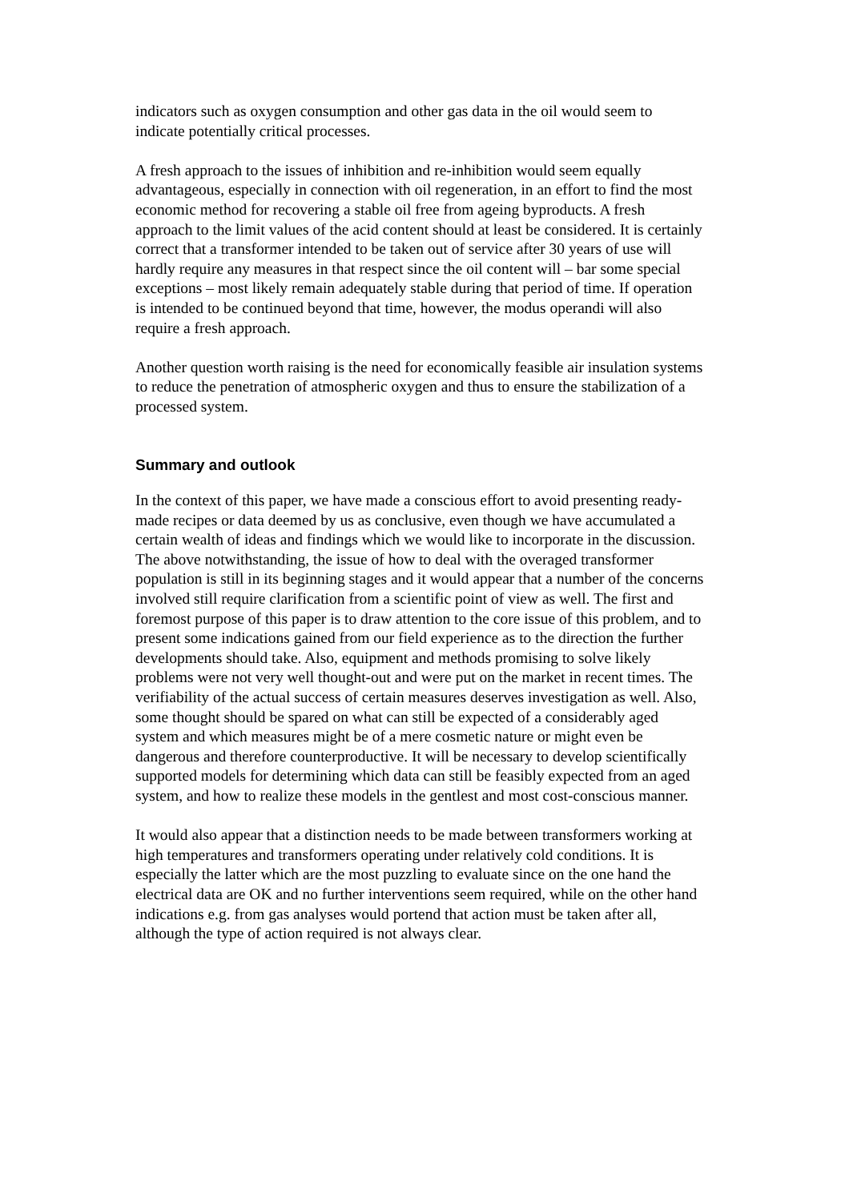indicators such as oxygen consumption and other gas data in the oil would seem to indicate potentially critical processes.
A fresh approach to the issues of inhibition and re-inhibition would seem equally advantageous, especially in connection with oil regeneration, in an effort to find the most economic method for recovering a stable oil free from ageing byproducts. A fresh approach to the limit values of the acid content should at least be considered. It is certainly correct that a transformer intended to be taken out of service after 30 years of use will hardly require any measures in that respect since the oil content will – bar some special exceptions – most likely remain adequately stable during that period of time. If operation is intended to be continued beyond that time, however, the modus operandi will also require a fresh approach.
Another question worth raising is the need for economically feasible air insulation systems to reduce the penetration of atmospheric oxygen and thus to ensure the stabilization of a processed system.
Summary and outlook
In the context of this paper, we have made a conscious effort to avoid presenting ready-made recipes or data deemed by us as conclusive, even though we have accumulated a certain wealth of ideas and findings which we would like to incorporate in the discussion. The above notwithstanding, the issue of how to deal with the overaged transformer population is still in its beginning stages and it would appear that a number of the concerns involved still require clarification from a scientific point of view as well. The first and foremost purpose of this paper is to draw attention to the core issue of this problem, and to present some indications gained from our field experience as to the direction the further developments should take. Also, equipment and methods promising to solve likely problems were not very well thought-out and were put on the market in recent times. The verifiability of the actual success of certain measures deserves investigation as well. Also, some thought should be spared on what can still be expected of a considerably aged system and which measures might be of a mere cosmetic nature or might even be dangerous and therefore counterproductive. It will be necessary to develop scientifically supported models for determining which data can still be feasibly expected from an aged system, and how to realize these models in the gentlest and most cost-conscious manner.
It would also appear that a distinction needs to be made between transformers working at high temperatures and transformers operating under relatively cold conditions. It is especially the latter which are the most puzzling to evaluate since on the one hand the electrical data are OK and no further interventions seem required, while on the other hand indications e.g. from gas analyses would portend that action must be taken after all, although the type of action required is not always clear.